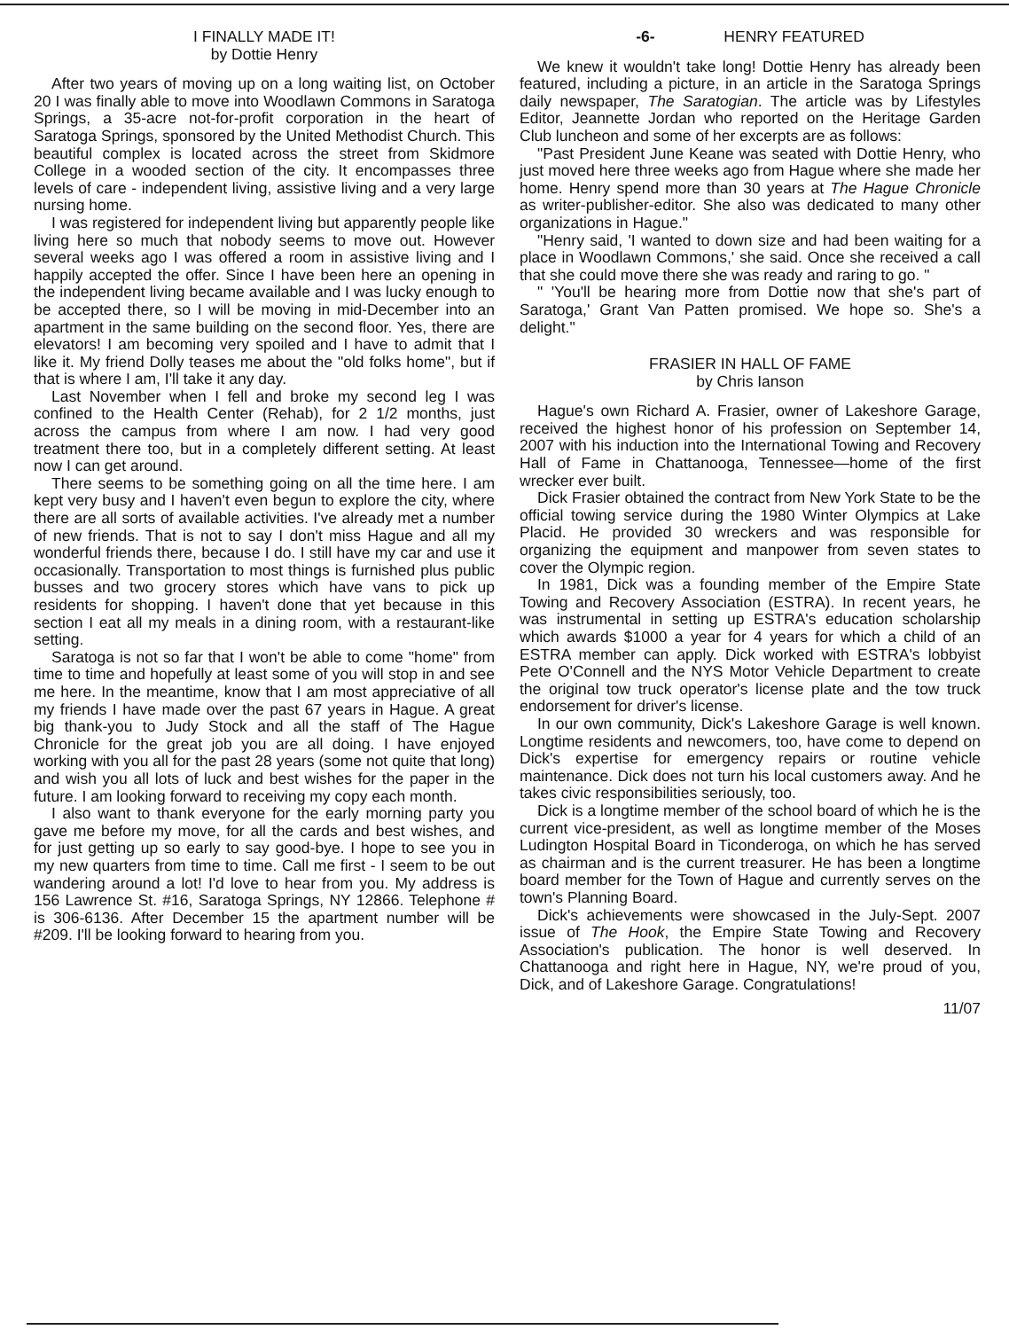I FINALLY MADE IT!
by Dottie Henry
After two years of moving up on a long waiting list, on October 20 I was finally able to move into Woodlawn Commons in Saratoga Springs, a 35-acre not-for-profit corporation in the heart of Saratoga Springs, sponsored by the United Methodist Church. This beautiful complex is located across the street from Skidmore College in a wooded section of the city. It encompasses three levels of care - independent living, assistive living and a very large nursing home.
I was registered for independent living but apparently people like living here so much that nobody seems to move out. However several weeks ago I was offered a room in assistive living and I happily accepted the offer. Since I have been here an opening in the independent living became available and I was lucky enough to be accepted there, so I will be moving in mid-December into an apartment in the same building on the second floor. Yes, there are elevators! I am becoming very spoiled and I have to admit that I like it. My friend Dolly teases me about the "old folks home", but if that is where I am, I'll take it any day.
Last November when I fell and broke my second leg I was confined to the Health Center (Rehab), for 2 1/2 months, just across the campus from where I am now. I had very good treatment there too, but in a completely different setting. At least now I can get around.
There seems to be something going on all the time here. I am kept very busy and I haven't even begun to explore the city, where there are all sorts of available activities. I've already met a number of new friends. That is not to say I don't miss Hague and all my wonderful friends there, because I do. I still have my car and use it occasionally. Transportation to most things is furnished plus public busses and two grocery stores which have vans to pick up residents for shopping. I haven't done that yet because in this section I eat all my meals in a dining room, with a restaurant-like setting.
Saratoga is not so far that I won't be able to come "home" from time to time and hopefully at least some of you will stop in and see me here. In the meantime, know that I am most appreciative of all my friends I have made over the past 67 years in Hague. A great big thank-you to Judy Stock and all the staff of The Hague Chronicle for the great job you are all doing. I have enjoyed working with you all for the past 28 years (some not quite that long) and wish you all lots of luck and best wishes for the paper in the future. I am looking forward to receiving my copy each month.
I also want to thank everyone for the early morning party you gave me before my move, for all the cards and best wishes, and for just getting up so early to say good-bye. I hope to see you in my new quarters from time to time. Call me first - I seem to be out wandering around a lot! I'd love to hear from you. My address is 156 Lawrence St. #16, Saratoga Springs, NY 12866. Telephone # is 306-6136. After December 15 the apartment number will be #209. I'll be looking forward to hearing from you.
-6- HENRY FEATURED
We knew it wouldn't take long! Dottie Henry has already been featured, including a picture, in an article in the Saratoga Springs daily newspaper, The Saratogian. The article was by Lifestyles Editor, Jeannette Jordan who reported on the Heritage Garden Club luncheon and some of her excerpts are as follows:
"Past President June Keane was seated with Dottie Henry, who just moved here three weeks ago from Hague where she made her home. Henry spend more than 30 years at The Hague Chronicle as writer-publisher-editor. She also was dedicated to many other organizations in Hague."
"Henry said, 'I wanted to down size and had been waiting for a place in Woodlawn Commons,' she said. Once she received a call that she could move there she was ready and raring to go. "
" 'You'll be hearing more from Dottie now that she's part of Saratoga,' Grant Van Patten promised. We hope so. She's a delight."
FRASIER IN HALL OF FAME
by Chris Ianson
Hague's own Richard A. Frasier, owner of Lakeshore Garage, received the highest honor of his profession on September 14, 2007 with his induction into the International Towing and Recovery Hall of Fame in Chattanooga, Tennessee—home of the first wrecker ever built.
Dick Frasier obtained the contract from New York State to be the official towing service during the 1980 Winter Olympics at Lake Placid. He provided 30 wreckers and was responsible for organizing the equipment and manpower from seven states to cover the Olympic region.
In 1981, Dick was a founding member of the Empire State Towing and Recovery Association (ESTRA). In recent years, he was instrumental in setting up ESTRA's education scholarship which awards $1000 a year for 4 years for which a child of an ESTRA member can apply. Dick worked with ESTRA's lobbyist Pete O'Connell and the NYS Motor Vehicle Department to create the original tow truck operator's license plate and the tow truck endorsement for driver's license.
In our own community, Dick's Lakeshore Garage is well known. Longtime residents and newcomers, too, have come to depend on Dick's expertise for emergency repairs or routine vehicle maintenance. Dick does not turn his local customers away. And he takes civic responsibilities seriously, too.
Dick is a longtime member of the school board of which he is the current vice-president, as well as longtime member of the Moses Ludington Hospital Board in Ticonderoga, on which he has served as chairman and is the current treasurer. He has been a longtime board member for the Town of Hague and currently serves on the town's Planning Board.
Dick's achievements were showcased in the July-Sept. 2007 issue of The Hook, the Empire State Towing and Recovery Association's publication. The honor is well deserved. In Chattanooga and right here in Hague, NY, we're proud of you, Dick, and of Lakeshore Garage. Congratulations!
11/07